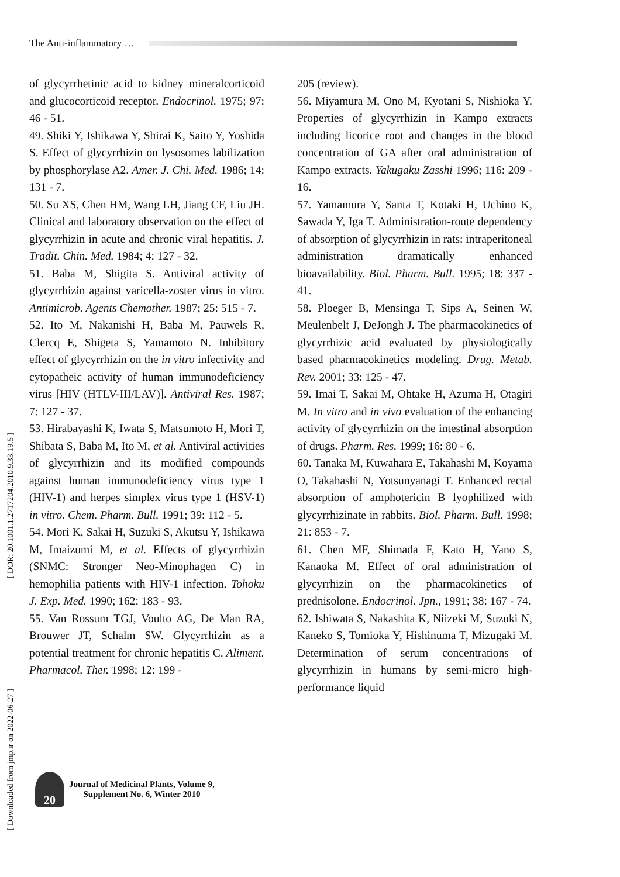The Anti-inflammatory …
[ DOR: 20.1001.1.2717204.2010.9.33.19.5 ]
[ Downloaded from jmp.ir on 2022-06-27 ]
of glycyrrhetinic acid to kidney mineralcorticoid and glucocorticoid receptor. Endocrinol. 1975; 97: 46 - 51.
49. Shiki Y, Ishikawa Y, Shirai K, Saito Y, Yoshida S. Effect of glycyrrhizin on lysosomes labilization by phosphorylase A2. Amer. J. Chi. Med. 1986; 14: 131 - 7.
50. Su XS, Chen HM, Wang LH, Jiang CF, Liu JH. Clinical and laboratory observation on the effect of glycyrrhizin in acute and chronic viral hepatitis. J. Tradit. Chin. Med. 1984; 4: 127 - 32.
51. Baba M, Shigita S. Antiviral activity of glycyrrhizin against varicella-zoster virus in vitro. Antimicrob. Agents Chemother. 1987; 25: 515 - 7.
52. Ito M, Nakanishi H, Baba M, Pauwels R, Clercq E, Shigeta S, Yamamoto N. Inhibitory effect of glycyrrhizin on the in vitro infectivity and cytopatheic activity of human immunodeficiency virus [HIV (HTLV-III/LAV)]. Antiviral Res. 1987; 7: 127 - 37.
53. Hirabayashi K, Iwata S, Matsumoto H, Mori T, Shibata S, Baba M, Ito M, et al. Antiviral activities of glycyrrhizin and its modified compounds against human immunodeficiency virus type 1 (HIV-1) and herpes simplex virus type 1 (HSV-1) in vitro. Chem. Pharm. Bull. 1991; 39: 112 - 5.
54. Mori K, Sakai H, Suzuki S, Akutsu Y, Ishikawa M, Imaizumi M, et al. Effects of glycyrrhizin (SNMC: Stronger Neo-Minophagen C) in hemophilia patients with HIV-1 infection. Tohoku J. Exp. Med. 1990; 162: 183 - 93.
55. Van Rossum TGJ, Voulto AG, De Man RA, Brouwer JT, Schalm SW. Glycyrrhizin as a potential treatment for chronic hepatitis C. Aliment. Pharmacol. Ther. 1998; 12: 199 -
205 (review).
56. Miyamura M, Ono M, Kyotani S, Nishioka Y. Properties of glycyrrhizin in Kampo extracts including licorice root and changes in the blood concentration of GA after oral administration of Kampo extracts. Yakugaku Zasshi 1996; 116: 209 - 16.
57. Yamamura Y, Santa T, Kotaki H, Uchino K, Sawada Y, Iga T. Administration-route dependency of absorption of glycyrrhizin in rats: intraperitoneal administration dramatically enhanced bioavailability. Biol. Pharm. Bull. 1995; 18: 337 - 41.
58. Ploeger B, Mensinga T, Sips A, Seinen W, Meulenbelt J, DeJongh J. The pharmacokinetics of glycyrrhizic acid evaluated by physiologically based pharmacokinetics modeling. Drug. Metab. Rev. 2001; 33: 125 - 47.
59. Imai T, Sakai M, Ohtake H, Azuma H, Otagiri M. In vitro and in vivo evaluation of the enhancing activity of glycyrrhizin on the intestinal absorption of drugs. Pharm. Res. 1999; 16: 80 - 6.
60. Tanaka M, Kuwahara E, Takahashi M, Koyama O, Takahashi N, Yotsunyanagi T. Enhanced rectal absorption of amphotericin B lyophilized with glycyrrhizinate in rabbits. Biol. Pharm. Bull. 1998; 21: 853 - 7.
61. Chen MF, Shimada F, Kato H, Yano S, Kanaoka M. Effect of oral administration of glycyrrhizin on the pharmacokinetics of prednisolone. Endocrinol. Jpn., 1991; 38: 167 - 74.
62. Ishiwata S, Nakashita K, Niizeki M, Suzuki N, Kaneko S, Tomioka Y, Hishinuma T, Mizugaki M. Determination of serum concentrations of glycyrrhizin in humans by semi-micro high-performance liquid
20
Journal of Medicinal Plants, Volume 9,
Supplement No. 6, Winter 2010